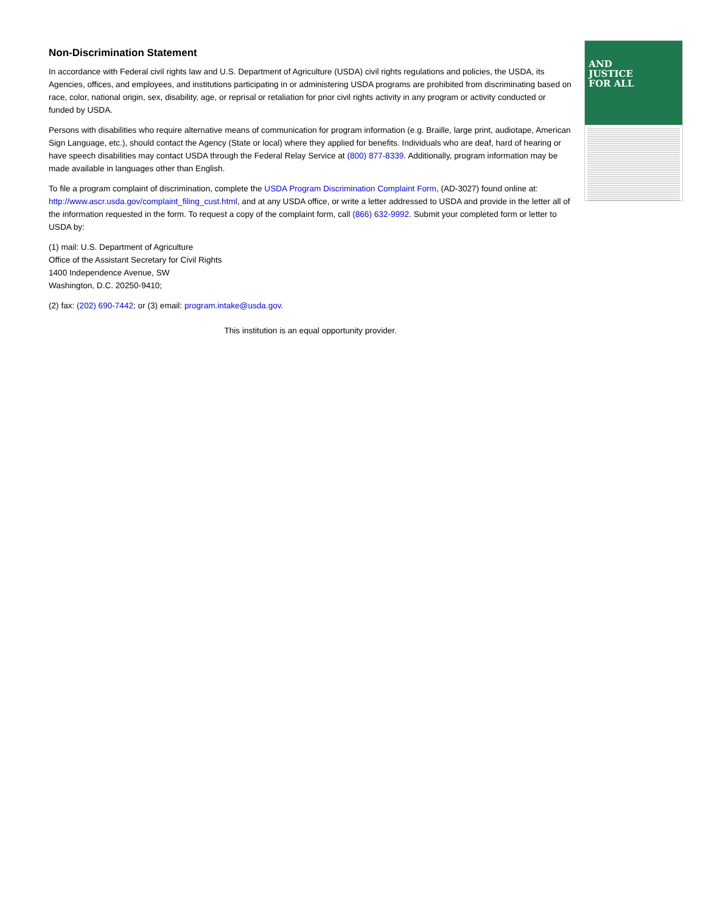Non-Discrimination Statement
In accordance with Federal civil rights law and U.S. Department of Agriculture (USDA) civil rights regulations and policies, the USDA, its Agencies, offices, and employees, and institutions participating in or administering USDA programs are prohibited from discriminating based on race, color, national origin, sex, disability, age, or reprisal or retaliation for prior civil rights activity in any program or activity conducted or funded by USDA.
Persons with disabilities who require alternative means of communication for program information (e.g. Braille, large print, audiotape, American Sign Language, etc.), should contact the Agency (State or local) where they applied for benefits. Individuals who are deaf, hard of hearing or have speech disabilities may contact USDA through the Federal Relay Service at (800) 877-8339. Additionally, program information may be made available in languages other than English.
To file a program complaint of discrimination, complete the USDA Program Discrimination Complaint Form, (AD-3027) found online at: http://www.ascr.usda.gov/complaint_filing_cust.html, and at any USDA office, or write a letter addressed to USDA and provide in the letter all of the information requested in the form. To request a copy of the complaint form, call (866) 632-9992. Submit your completed form or letter to USDA by:
(1) mail: U.S. Department of Agriculture
Office of the Assistant Secretary for Civil Rights
1400 Independence Avenue, SW
Washington, D.C. 20250-9410;
(2) fax: (202) 690-7442; or (3) email: program.intake@usda.gov.
This institution is an equal opportunity provider.
AND
JUSTICE
FOR ALL